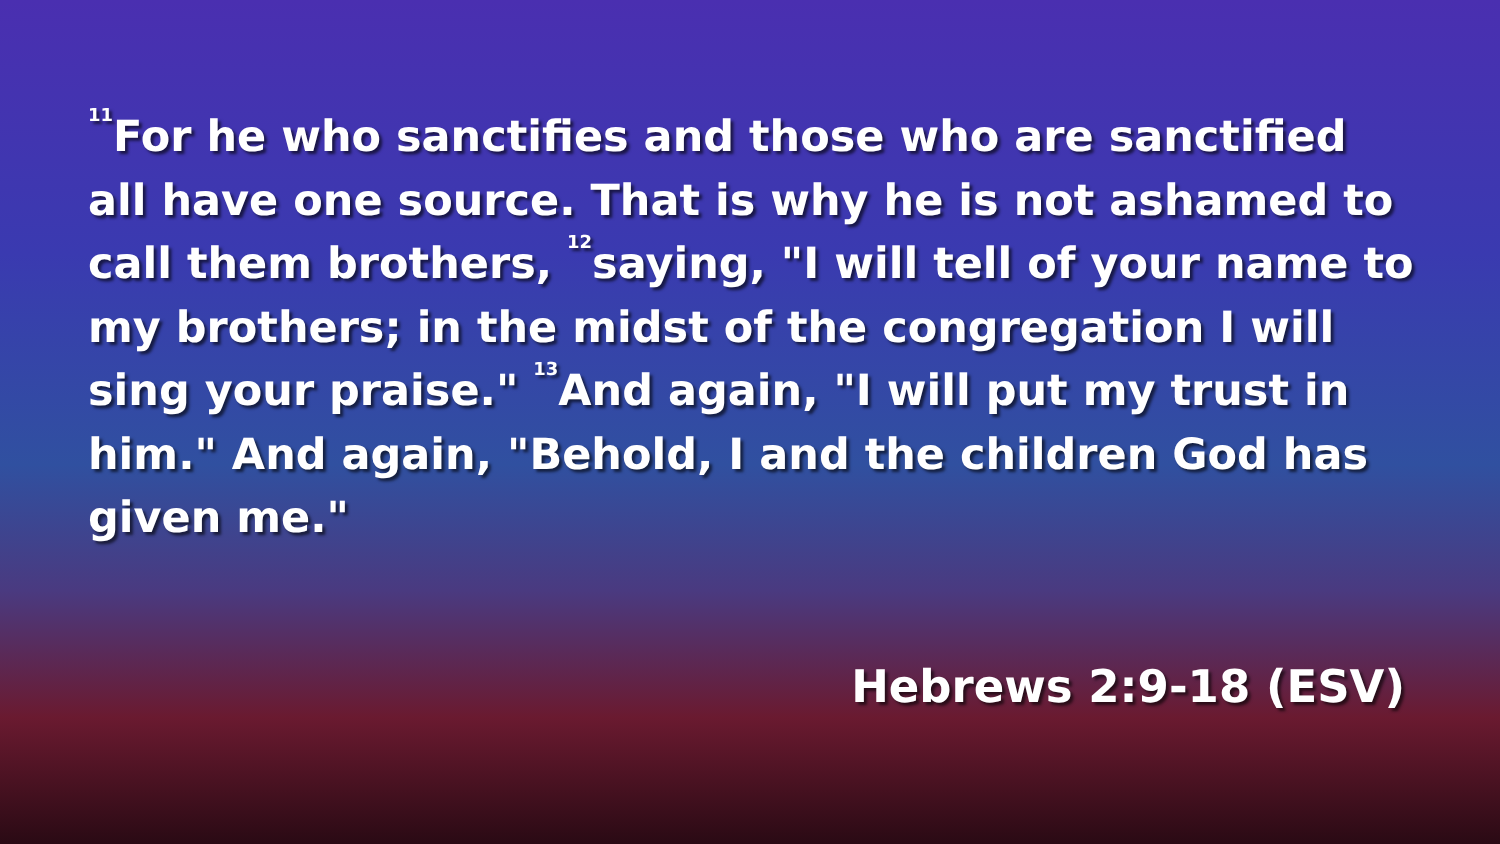<sup>11</sup> For he who sanctifies and those who are sanctified all have one source. That is why he is not ashamed to call them brothers, <sup>12</sup>saying, "I will tell of your name to my brothers; in the midst of the congregation I will sing your praise." <sup>13</sup>And again, "I will put my trust in him." And again, "Behold, I and the children God has given me."
Hebrews 2:9-18 (ESV)